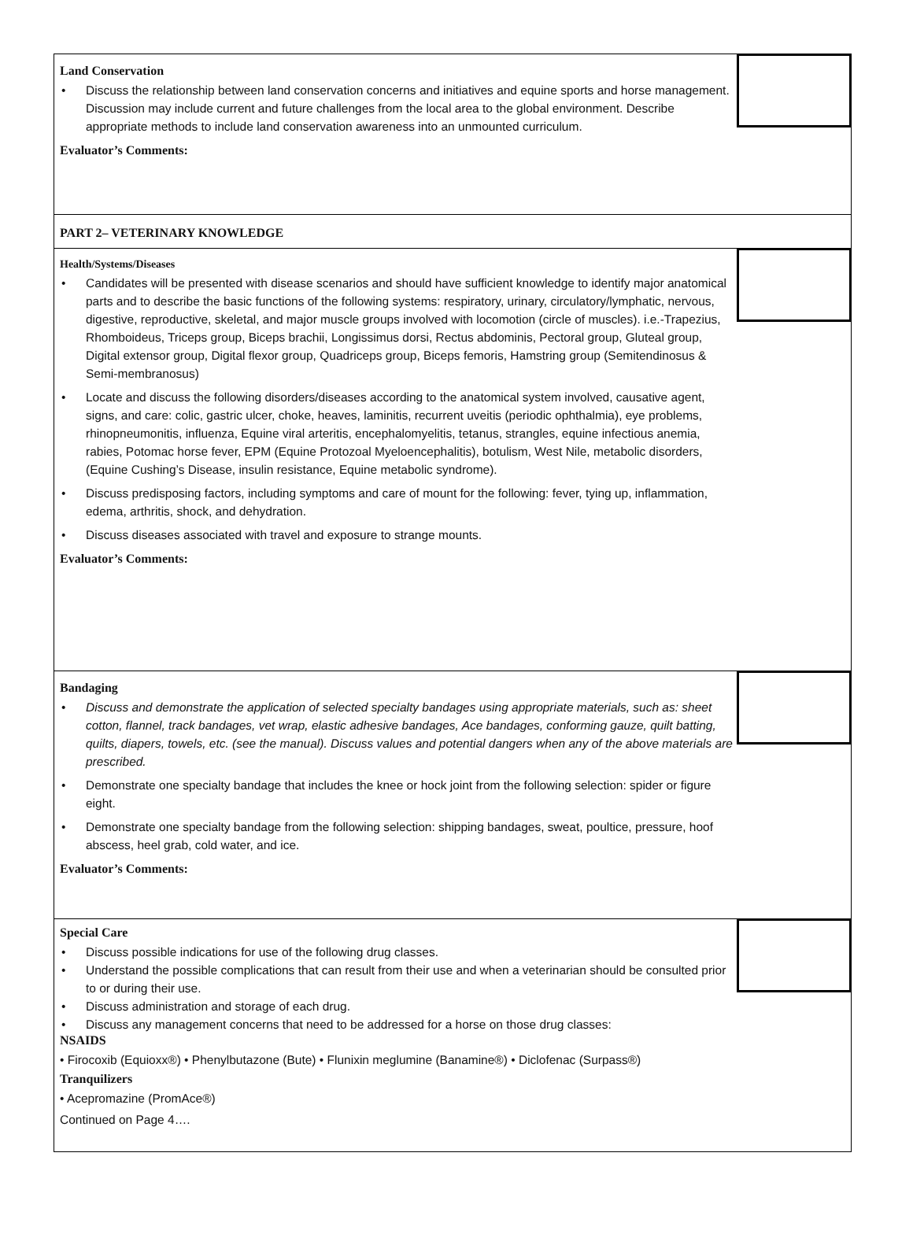Land Conservation
Discuss the relationship between land conservation concerns and initiatives and equine sports and horse management. Discussion may include current and future challenges from the local area to the global environment. Describe appropriate methods to include land conservation awareness into an unmounted curriculum.
Evaluator’s Comments:
PART 2– VETERINARY KNOWLEDGE
Health/Systems/Diseases
Candidates will be presented with disease scenarios and should have sufficient knowledge to identify major anatomical parts and to describe the basic functions of the following systems: respiratory, urinary, circulatory/lymphatic, nervous, digestive, reproductive, skeletal, and major muscle groups involved with locomotion (circle of muscles). i.e.-Trapezius, Rhomboideus, Triceps group, Biceps brachii, Longissimus dorsi, Rectus abdominis, Pectoral group, Gluteal group, Digital extensor group, Digital flexor group, Quadriceps group, Biceps femoris, Hamstring group (Semitendinosus & Semi-membranosus)
Locate and discuss the following disorders/diseases according to the anatomical system involved, causative agent, signs, and care: colic, gastric ulcer, choke, heaves, laminitis, recurrent uveitis (periodic ophthalmia), eye problems, rhinopneumonitis, influenza, Equine viral arteritis, encephalomyelitis, tetanus, strangles, equine infectious anemia, rabies, Potomac horse fever, EPM (Equine Protozoal Myeloencephalitis), botulism, West Nile, metabolic disorders, (Equine Cushing’s Disease, insulin resistance, Equine metabolic syndrome).
Discuss predisposing factors, including symptoms and care of mount for the following: fever, tying up, inflammation, edema, arthritis, shock, and dehydration.
Discuss diseases associated with travel and exposure to strange mounts.
Evaluator’s Comments:
Bandaging
Discuss and demonstrate the application of selected specialty bandages using appropriate materials, such as: sheet cotton, flannel, track bandages, vet wrap, elastic adhesive bandages, Ace bandages, conforming gauze, quilt batting, quilts, diapers, towels, etc. (see the manual). Discuss values and potential dangers when any of the above materials are prescribed.
Demonstrate one specialty bandage that includes the knee or hock joint from the following selection: spider or figure eight.
Demonstrate one specialty bandage from the following selection: shipping bandages, sweat, poultice, pressure, hoof abscess, heel grab, cold water, and ice.
Evaluator’s Comments:
Special Care
Discuss possible indications for use of the following drug classes.
Understand the possible complications that can result from their use and when a veterinarian should be consulted prior to or during their use.
Discuss administration and storage of each drug.
Discuss any management concerns that need to be addressed for a horse on those drug classes:
NSAIDS
• Firocoxib (Equioxx®) • Phenylbutazone (Bute) • Flunixin meglumine (Banamine®) • Diclofenac (Surpass®)
Tranquilizers
• Acepromazine (PromAce®)
Continued on Page 4….